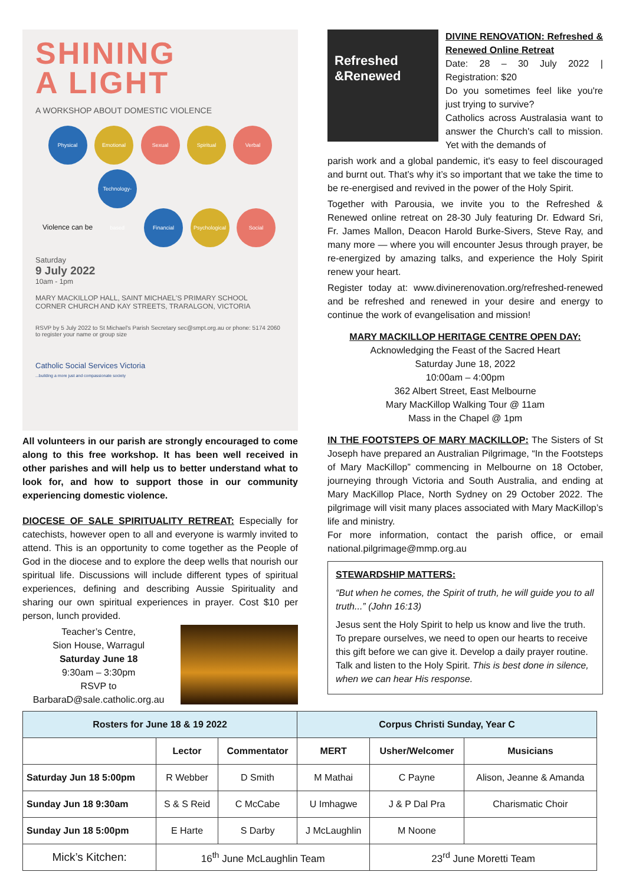SHINING
A LIGHT
A WORKSHOP ABOUT DOMESTIC VIOLENCE
Physical Emotional Sexual Spiritual Verbal Violence can be Technology-based Financial Psychological Social
Saturday
9 July 2022
10am - 1pm
MARY MACKILLOP HALL, SAINT MICHAEL'S PRIMARY SCHOOL
CORNER CHURCH AND KAY STREETS, TRARALGON, VICTORIA
RSVP by 5 July 2022 to St Michael's Parish Secretary sec@smpt.org.au or phone: 5174 2060 to register your name or group size
Catholic Social Services Victoria
...building a more just and compassionate society
All volunteers in our parish are strongly encouraged to come along to this free workshop. It has been well received in other parishes and will help us to better understand what to look for, and how to support those in our community experiencing domestic violence.
DIOCESE OF SALE SPIRITUALITY RETREAT: Especially for catechists, however open to all and everyone is warmly invited to attend. This is an opportunity to come together as the People of God in the diocese and to explore the deep wells that nourish our spiritual life. Discussions will include different types of spiritual experiences, defining and describing Aussie Spirituality and sharing our own spiritual experiences in prayer. Cost $10 per person, lunch provided.
Teacher’s Centre,
Sion House, Warragul
Saturday June 18
9:30am – 3:30pm
RSVP to
BarbaraD@sale.catholic.org.au
Refreshed &Renewed
DIVINE RENOVATION: Refreshed & Renewed Online Retreat
Date: 28 – 30 July 2022 | Registration: $20
Do you sometimes feel like you're just trying to survive?
Catholics across Australasia want to answer the Church's call to mission. Yet with the demands of
parish work and a global pandemic, it's easy to feel discouraged and burnt out. That’s why it’s so important that we take the time to be re-energised and revived in the power of the Holy Spirit.
Together with Parousia, we invite you to the Refreshed & Renewed online retreat on 28-30 July featuring Dr. Edward Sri, Fr. James Mallon, Deacon Harold Burke-Sivers, Steve Ray, and many more — where you will encounter Jesus through prayer, be re-energized by amazing talks, and experience the Holy Spirit renew your heart.
Register today at: www.divinerenovation.org/refreshed-renewed and be refreshed and renewed in your desire and energy to continue the work of evangelisation and mission!
MARY MACKILLOP HERITAGE CENTRE OPEN DAY:
Acknowledging the Feast of the Sacred Heart
Saturday June 18, 2022
10:00am – 4:00pm
362 Albert Street, East Melbourne
Mary MacKillop Walking Tour @ 11am
Mass in the Chapel @ 1pm
IN THE FOOTSTEPS OF MARY MACKILLOP: The Sisters of St Joseph have prepared an Australian Pilgrimage, “In the Footsteps of Mary MacKillop” commencing in Melbourne on 18 October, journeying through Victoria and South Australia, and ending at Mary MacKillop Place, North Sydney on 29 October 2022. The pilgrimage will visit many places associated with Mary MacKillop’s life and ministry.
For more information, contact the parish office, or email national.pilgrimage@mmp.org.au
STEWARDSHIP MATTERS:
“But when he comes, the Spirit of truth, he will guide you to all truth...” (John 16:13)
Jesus sent the Holy Spirit to help us know and live the truth. To prepare ourselves, we need to open our hearts to receive this gift before we can give it. Develop a daily prayer routine. Talk and listen to the Holy Spirit. This is best done in silence, when we can hear His response.
| Rosters for June 18 & 19 2022 | | | Corpus Christi Sunday, Year C | | |
| --- | --- | --- | --- | --- | --- |
| | Lector | Commentator | MERT | Usher/Welcomer | Musicians |
| Saturday Jun 18 5:00pm | R Webber | D Smith | M Mathai | C Payne | Alison, Jeanne & Amanda |
| Sunday Jun 18 9:30am | S & S Reid | C McCabe | U Imhagwe | J & P Dal Pra | Charismatic Choir |
| Sunday Jun 18 5:00pm | E Harte | S Darby | J McLaughlin | M Noone | |
| Mick’s Kitchen: | 16<sup>th</sup> June McLaughlin Team | | | 23<sup>rd</sup> June Moretti Team | |